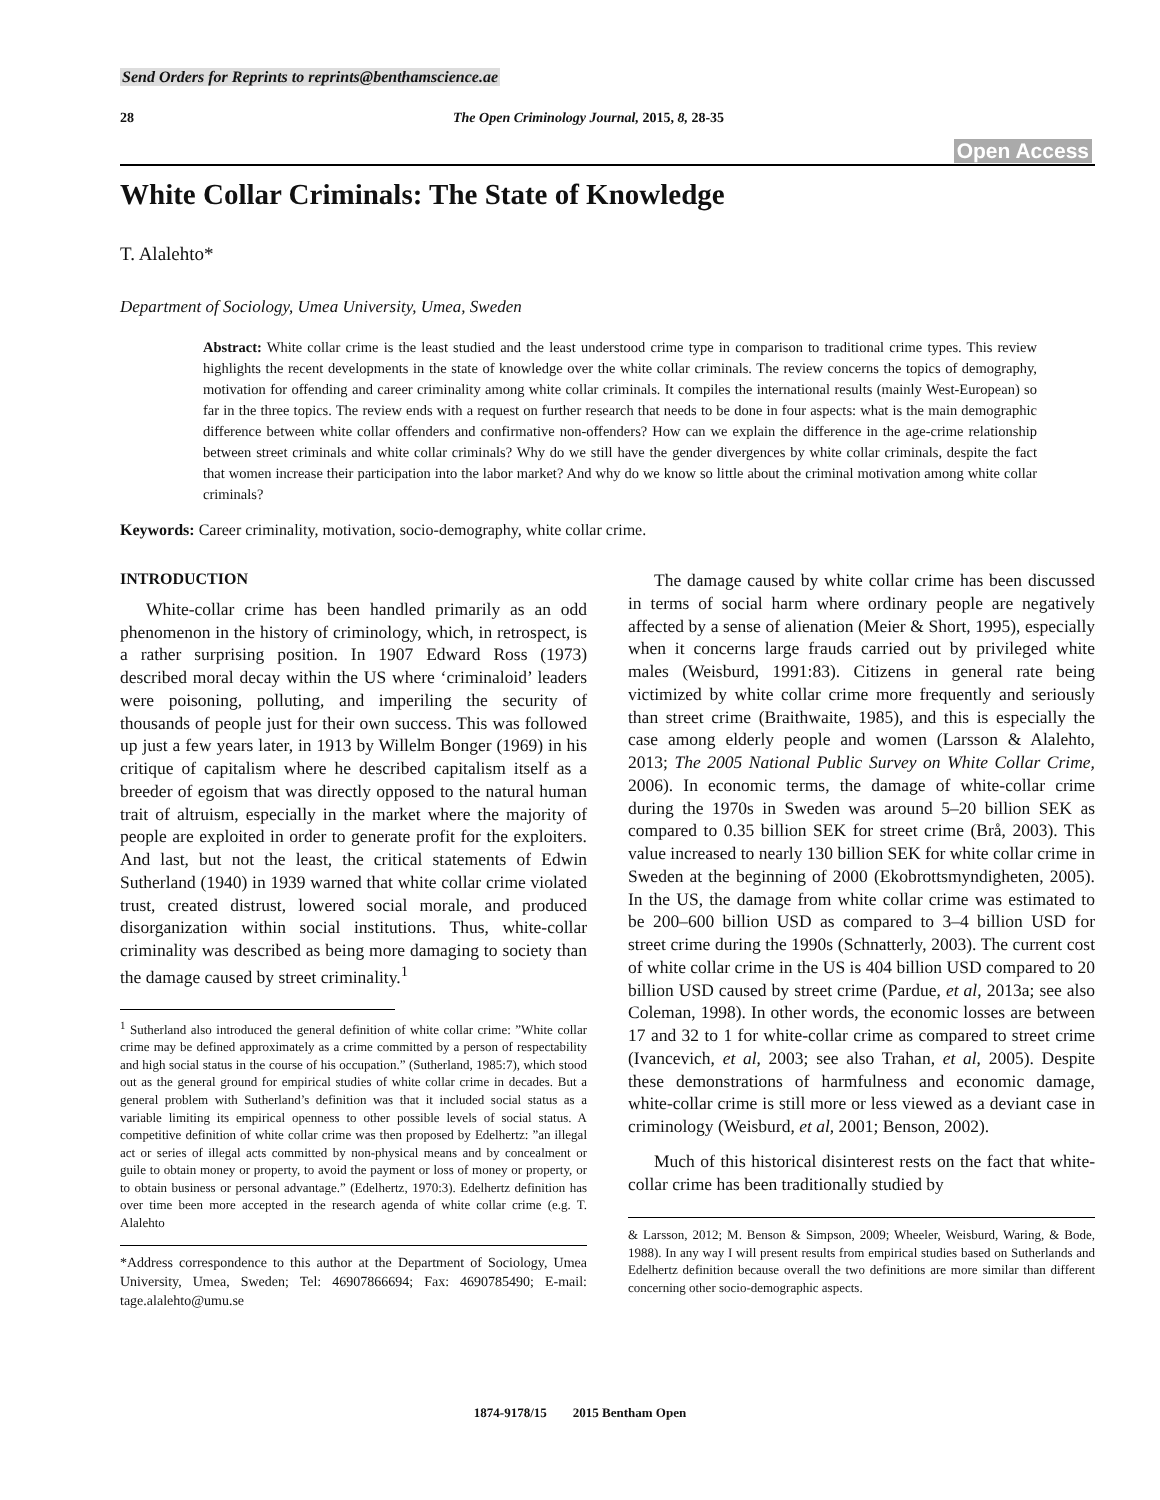Send Orders for Reprints to reprints@benthamscience.ae
28 The Open Criminology Journal, 2015, 8, 28-35
Open Access
White Collar Criminals: The State of Knowledge
T. Alalehto*
Department of Sociology, Umea University, Umea, Sweden
Abstract: White collar crime is the least studied and the least understood crime type in comparison to traditional crime types. This review highlights the recent developments in the state of knowledge over the white collar criminals. The review concerns the topics of demography, motivation for offending and career criminality among white collar criminals. It compiles the international results (mainly West-European) so far in the three topics. The review ends with a request on further research that needs to be done in four aspects: what is the main demographic difference between white collar offenders and confirmative non-offenders? How can we explain the difference in the age-crime relationship between street criminals and white collar criminals? Why do we still have the gender divergences by white collar criminals, despite the fact that women increase their participation into the labor market? And why do we know so little about the criminal motivation among white collar criminals?
Keywords: Career criminality, motivation, socio-demography, white collar crime.
INTRODUCTION
White-collar crime has been handled primarily as an odd phenomenon in the history of criminology, which, in retrospect, is a rather surprising position. In 1907 Edward Ross (1973) described moral decay within the US where ‘criminaloid’ leaders were poisoning, polluting, and imperiling the security of thousands of people just for their own success. This was followed up just a few years later, in 1913 by Willelm Bonger (1969) in his critique of capitalism where he described capitalism itself as a breeder of egoism that was directly opposed to the natural human trait of altruism, especially in the market where the majority of people are exploited in order to generate profit for the exploiters. And last, but not the least, the critical statements of Edwin Sutherland (1940) in 1939 warned that white collar crime violated trust, created distrust, lowered social morale, and produced disorganization within social institutions. Thus, white-collar criminality was described as being more damaging to society than the damage caused by street criminality.<sup>1</sup>
<sup>1</sup> Sutherland also introduced the general definition of white collar crime: ”White collar crime may be defined approximately as a crime committed by a person of respectability and high social status in the course of his occupation.” (Sutherland, 1985:7), which stood out as the general ground for empirical studies of white collar crime in decades. But a general problem with Sutherland’s definition was that it included social status as a variable limiting its empirical openness to other possible levels of social status. A competitive definition of white collar crime was then proposed by Edelhertz: ”an illegal act or series of illegal acts committed by non-physical means and by concealment or guile to obtain money or property, to avoid the payment or loss of money or property, or to obtain business or personal advantage.” (Edelhertz, 1970:3). Edelhertz definition has over time been more accepted in the research agenda of white collar crime (e.g. T. Alalehto
*Address correspondence to this author at the Department of Sociology, Umea University, Umea, Sweden; Tel: 46907866694; Fax: 4690785490; E-mail: tage.alalehto@umu.se
The damage caused by white collar crime has been discussed in terms of social harm where ordinary people are negatively affected by a sense of alienation (Meier & Short, 1995), especially when it concerns large frauds carried out by privileged white males (Weisburd, 1991:83). Citizens in general rate being victimized by white collar crime more frequently and seriously than street crime (Braithwaite, 1985), and this is especially the case among elderly people and women (Larsson & Alalehto, 2013; The 2005 National Public Survey on White Collar Crime, 2006). In economic terms, the damage of white-collar crime during the 1970s in Sweden was around 5–20 billion SEK as compared to 0.35 billion SEK for street crime (Brå, 2003). This value increased to nearly 130 billion SEK for white collar crime in Sweden at the beginning of 2000 (Ekobrottsmyndigheten, 2005). In the US, the damage from white collar crime was estimated to be 200–600 billion USD as compared to 3–4 billion USD for street crime during the 1990s (Schnatterly, 2003). The current cost of white collar crime in the US is 404 billion USD compared to 20 billion USD caused by street crime (Pardue, et al, 2013a; see also Coleman, 1998). In other words, the economic losses are between 17 and 32 to 1 for white-collar crime as compared to street crime (Ivancevich, et al, 2003; see also Trahan, et al, 2005). Despite these demonstrations of harmfulness and economic damage, white-collar crime is still more or less viewed as a deviant case in criminology (Weisburd, et al, 2001; Benson, 2002).
Much of this historical disinterest rests on the fact that white-collar crime has been traditionally studied by
& Larsson, 2012; M. Benson & Simpson, 2009; Wheeler, Weisburd, Waring, & Bode, 1988). In any way I will present results from empirical studies based on Sutherlands and Edelhertz definition because overall the two definitions are more similar than different concerning other socio-demographic aspects.
1874-9178/15 2015 Bentham Open